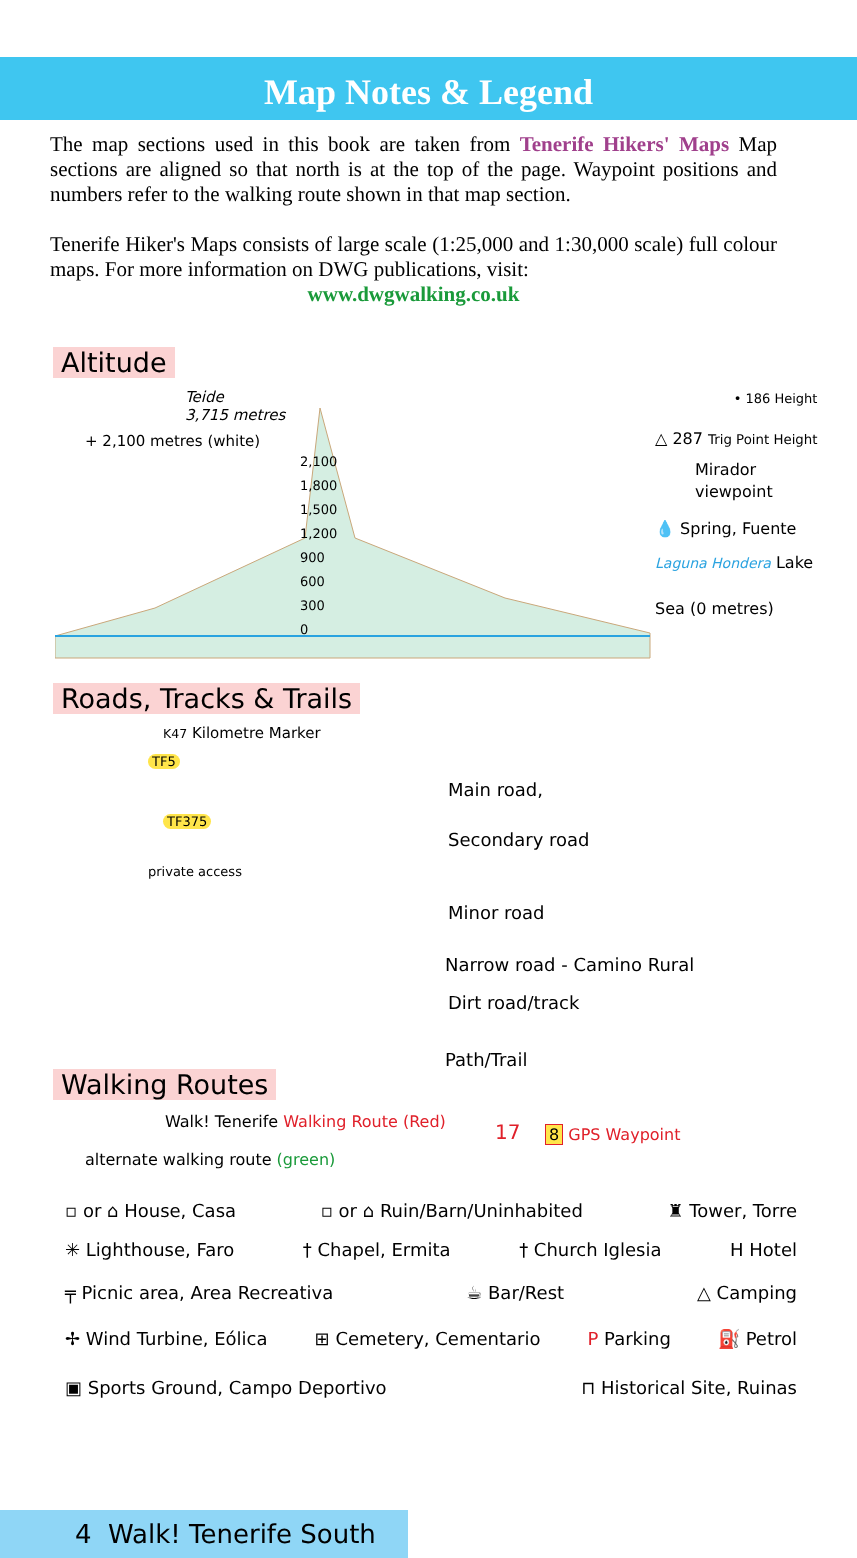Map Notes & Legend
The map sections used in this book are taken from Tenerife Hikers' Maps Map sections are aligned so that north is at the top of the page. Waypoint positions and numbers refer to the walking route shown in that map section.
Tenerife Hiker's Maps consists of large scale (1:25,000 and 1:30,000 scale) full colour maps. For more information on DWG publications, visit:
www.dwgwalking.co.uk
Altitude
Teide
3,715 metres
+ 2,100 metres (white)
2,100
1,800
1,500
1,200
900
600
300
0
• 186 Height
△ 287 Trig Point Height
Mirador
viewpoint
💧 Spring, Fuente
Laguna Hondera Lake
Sea (0 metres)
Roads, Tracks & Trails
K47 Kilometre Marker
TF5
TF375
private access
Main road,
Secondary road
Minor road
Narrow road - Camino Rural
Dirt road/track
Path/Trail
Walking Routes
Walk! Tenerife Walking Route (Red)
17 8 GPS Waypoint
alternate walking route (green)
▫ or ⌂ House, Casa ▫ or ⌂ Ruin/Barn/Uninhabited ♜ Tower, Torre
✳ Lighthouse, Faro † Chapel, Ermita † Church Iglesia H Hotel
╤ Picnic area, Area Recreativa ☕ Bar/Rest △ Camping
✢ Wind Turbine, Eólica ⊞ Cemetery, Cementario P Parking ⛽ Petrol
▣ Sports Ground, Campo Deportivo ⊓ Historical Site, Ruinas
4 Walk! Tenerife South